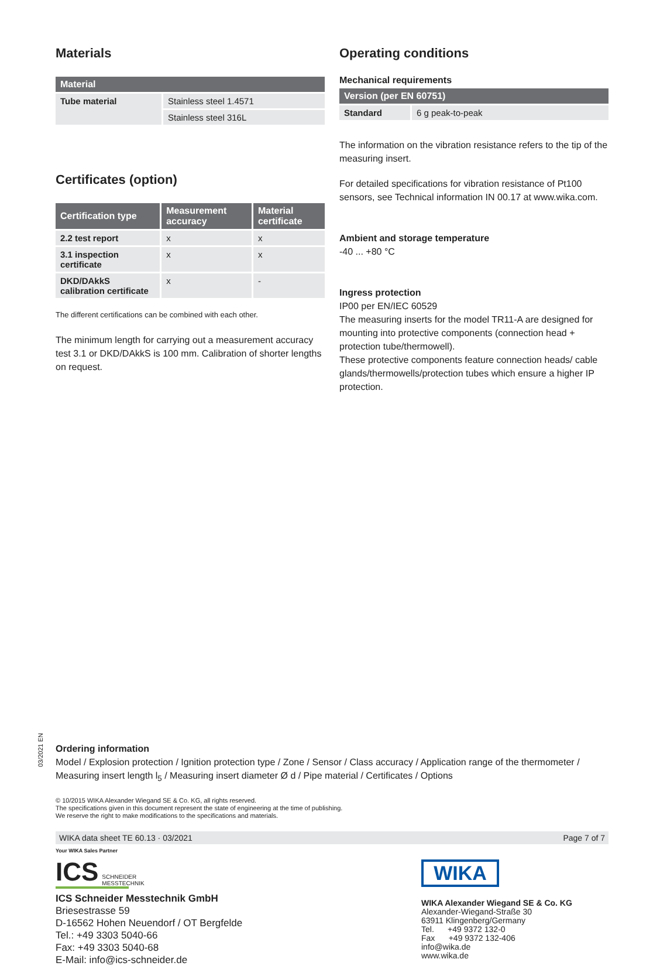Materials
| Material | |
| --- | --- |
| Tube material | Stainless steel 1.4571 |
| | Stainless steel 316L |
Certificates (option)
| Certification type | Measurement accuracy | Material certificate |
| --- | --- | --- |
| 2.2 test report | x | x |
| 3.1 inspection certificate | x | x |
| DKD/DAkkS calibration certificate | x | - |
The different certifications can be combined with each other.
The minimum length for carrying out a measurement accuracy test 3.1 or DKD/DAkkS is 100 mm. Calibration of shorter lengths on request.
Operating conditions
Mechanical requirements
| Version (per EN 60751) | |
| --- | --- |
| Standard | 6 g peak-to-peak |
The information on the vibration resistance refers to the tip of the measuring insert.
For detailed specifications for vibration resistance of Pt100 sensors, see Technical information IN 00.17 at www.wika.com.
Ambient and storage temperature
-40 ... +80 °C
Ingress protection
IP00 per EN/IEC 60529
The measuring inserts for the model TR11-A are designed for mounting into protective components (connection head + protection tube/thermowell).
These protective components feature connection heads/ cable glands/thermowells/protection tubes which ensure a higher IP protection.
03/2021 EN
Ordering information
Model / Explosion protection / Ignition protection type / Zone / Sensor / Class accuracy / Application range of the thermometer / Measuring insert length l<sub>5</sub> / Measuring insert diameter Ø d / Pipe material / Certificates / Options
© 10/2015 WIKA Alexander Wiegand SE & Co. KG, all rights reserved.
The specifications given in this document represent the state of engineering at the time of publishing.
We reserve the right to make modifications to the specifications and materials.
WIKA data sheet TE 60.13 · 03/2021 Page 7 of 7
Your WIKA Sales Partner
ICS SCHNEIDER
MESSTECHNIK
ICS Schneider Messtechnik GmbH
Briesestrasse 59
D-16562 Hohen Neuendorf / OT Bergfelde
Tel.: +49 3303 5040-66
Fax: +49 3303 5040-68
E-Mail: info@ics-schneider.de
WIKA
WIKA Alexander Wiegand SE & Co. KG
Alexander-Wiegand-Straße 30
63911 Klingenberg/Germany
Tel. +49 9372 132-0
Fax +49 9372 132-406
info@wika.de
www.wika.de